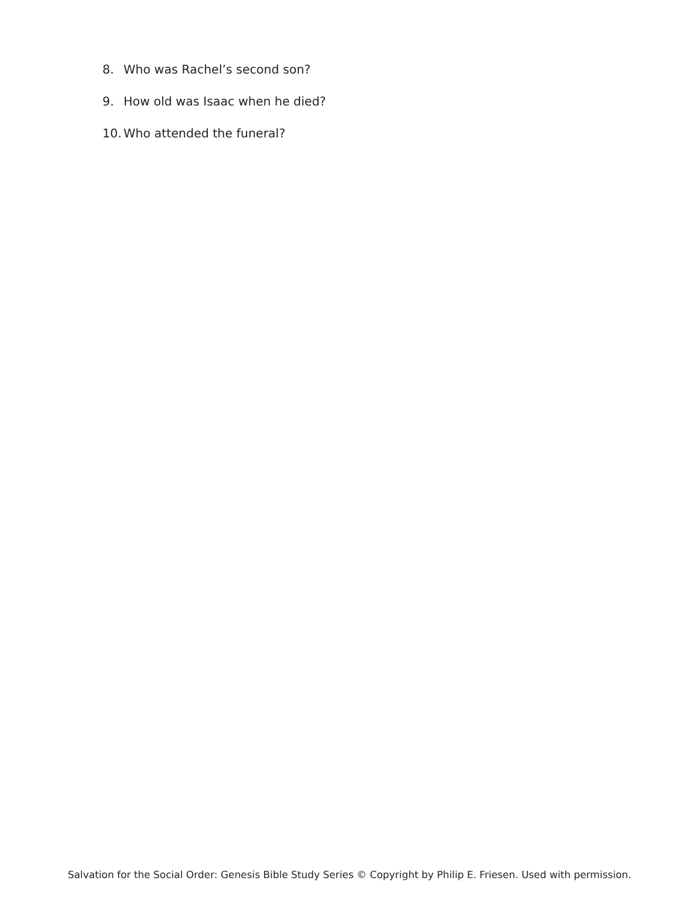8. Who was Rachel’s second son?
9. How old was Isaac when he died?
10. Who attended the funeral?
Salvation for the Social Order: Genesis Bible Study Series © Copyright by Philip E. Friesen. Used with permission.